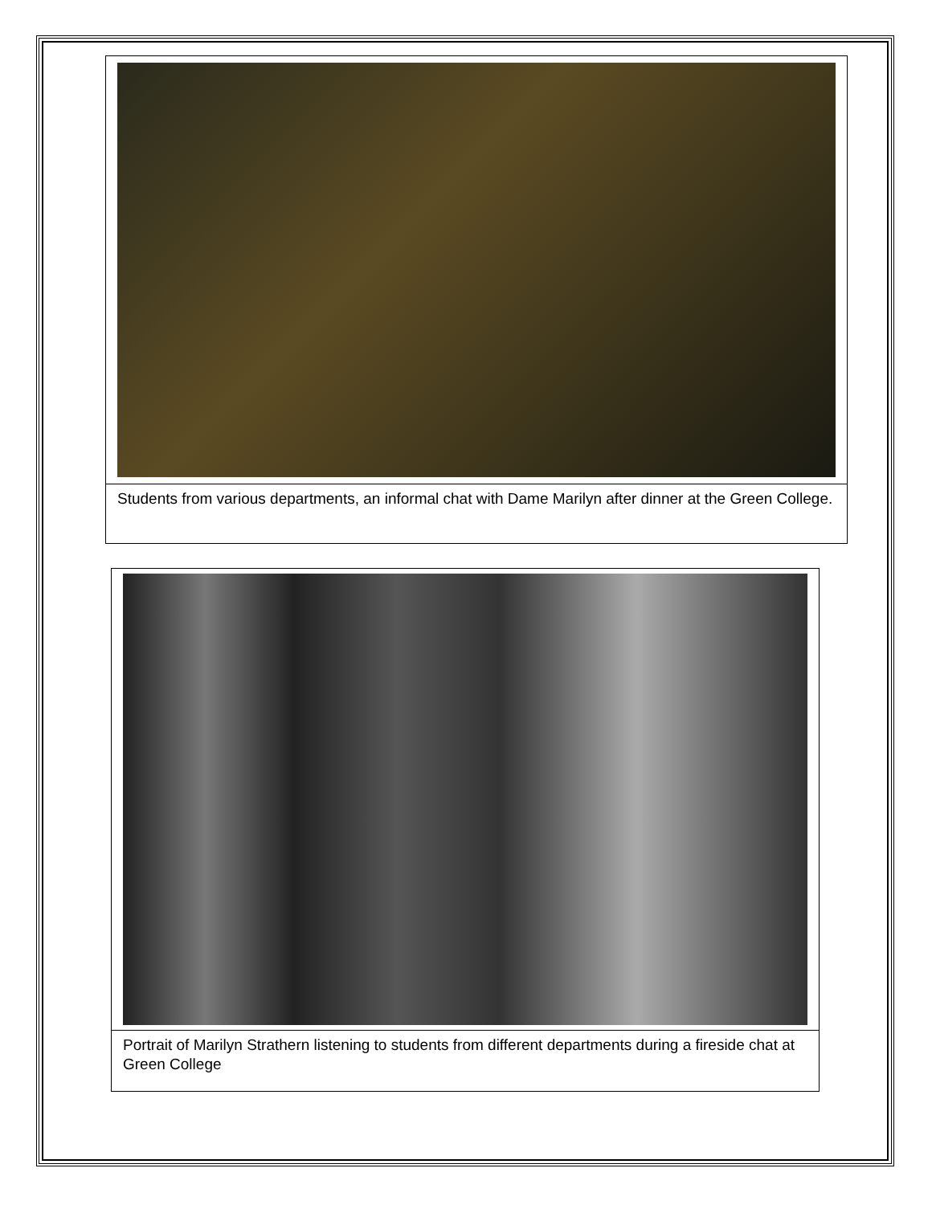Students from various departments, an informal chat with Dame Marilyn after dinner at the Green College.
Portrait of Marilyn Strathern listening to students from different departments during a fireside chat at Green College